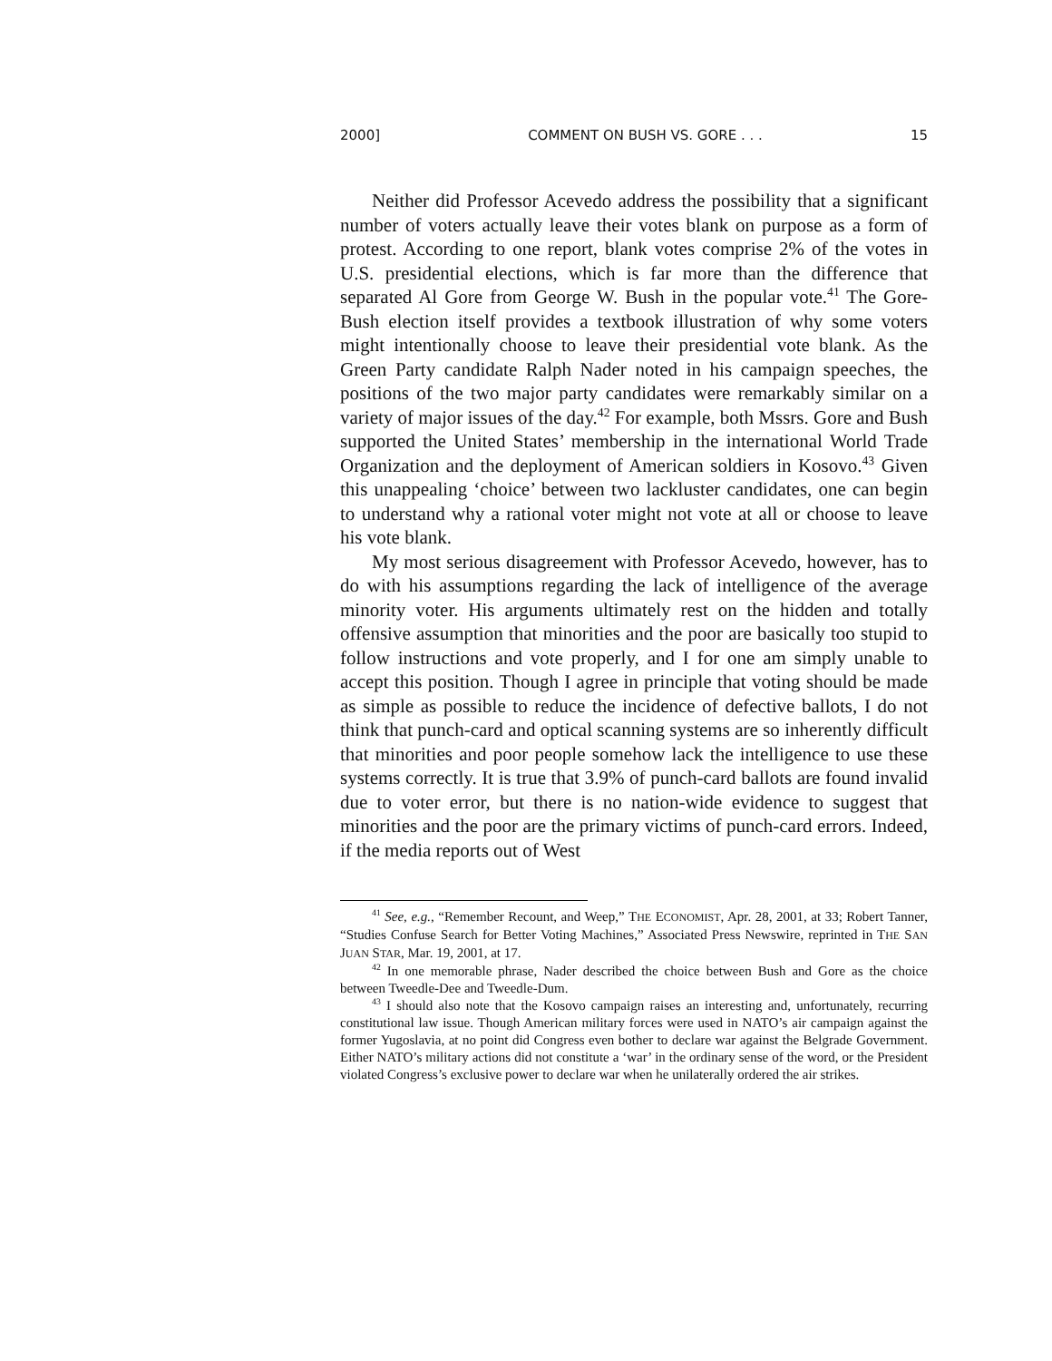2000] COMMENT ON BUSH VS. GORE . . . 15
Neither did Professor Acevedo address the possibility that a significant number of voters actually leave their votes blank on purpose as a form of protest. According to one report, blank votes comprise 2% of the votes in U.S. presidential elections, which is far more than the difference that separated Al Gore from George W. Bush in the popular vote.<sup>41</sup> The Gore-Bush election itself provides a textbook illustration of why some voters might intentionally choose to leave their presidential vote blank. As the Green Party candidate Ralph Nader noted in his campaign speeches, the positions of the two major party candidates were remarkably similar on a variety of major issues of the day.<sup>42</sup> For example, both Mssrs. Gore and Bush supported the United States’ membership in the international World Trade Organization and the deployment of American soldiers in Kosovo.<sup>43</sup> Given this unappealing ‘choice’ between two lackluster candidates, one can begin to understand why a rational voter might not vote at all or choose to leave his vote blank.
My most serious disagreement with Professor Acevedo, however, has to do with his assumptions regarding the lack of intelligence of the average minority voter. His arguments ultimately rest on the hidden and totally offensive assumption that minorities and the poor are basically too stupid to follow instructions and vote properly, and I for one am simply unable to accept this position. Though I agree in principle that voting should be made as simple as possible to reduce the incidence of defective ballots, I do not think that punch-card and optical scanning systems are so inherently difficult that minorities and poor people somehow lack the intelligence to use these systems correctly. It is true that 3.9% of punch-card ballots are found invalid due to voter error, but there is no nation-wide evidence to suggest that minorities and the poor are the primary victims of punch-card errors. Indeed, if the media reports out of West
<sup>41</sup> See, e.g., “Remember Recount, and Weep,” THE ECONOMIST, Apr. 28, 2001, at 33; Robert Tanner, “Studies Confuse Search for Better Voting Machines,” Associated Press Newswire, reprinted in THE SAN JUAN STAR, Mar. 19, 2001, at 17.
<sup>42</sup> In one memorable phrase, Nader described the choice between Bush and Gore as the choice between Tweedle-Dee and Tweedle-Dum.
<sup>43</sup> I should also note that the Kosovo campaign raises an interesting and, unfortunately, recurring constitutional law issue. Though American military forces were used in NATO’s air campaign against the former Yugoslavia, at no point did Congress even bother to declare war against the Belgrade Government. Either NATO’s military actions did not constitute a ‘war’ in the ordinary sense of the word, or the President violated Congress’s exclusive power to declare war when he unilaterally ordered the air strikes.